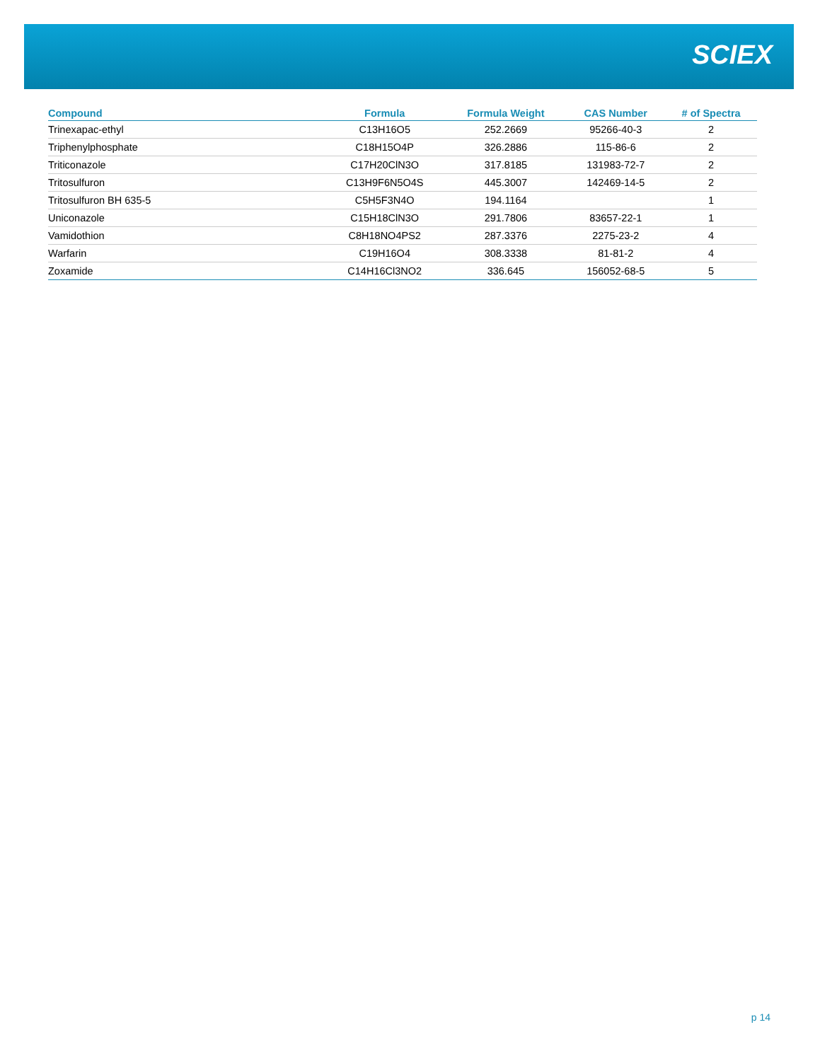SCIEX
| Compound | Formula | Formula Weight | CAS Number | # of Spectra |
| --- | --- | --- | --- | --- |
| Trinexapac-ethyl | C13H16O5 | 252.2669 | 95266-40-3 | 2 |
| Triphenylphosphate | C18H15O4P | 326.2886 | 115-86-6 | 2 |
| Triticonazole | C17H20ClN3O | 317.8185 | 131983-72-7 | 2 |
| Tritosulfuron | C13H9F6N5O4S | 445.3007 | 142469-14-5 | 2 |
| Tritosulfuron BH 635-5 | C5H5F3N4O | 194.1164 | | 1 |
| Uniconazole | C15H18ClN3O | 291.7806 | 83657-22-1 | 1 |
| Vamidothion | C8H18NO4PS2 | 287.3376 | 2275-23-2 | 4 |
| Warfarin | C19H16O4 | 308.3338 | 81-81-2 | 4 |
| Zoxamide | C14H16Cl3NO2 | 336.645 | 156052-68-5 | 5 |
p 14